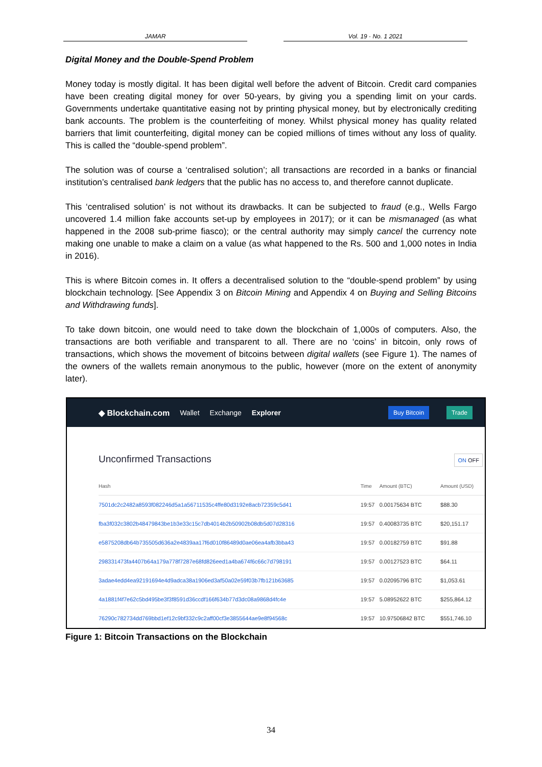JAMAR Vol. 19 · No. 1 2021
Digital Money and the Double-Spend Problem
Money today is mostly digital. It has been digital well before the advent of Bitcoin. Credit card companies have been creating digital money for over 50-years, by giving you a spending limit on your cards. Governments undertake quantitative easing not by printing physical money, but by electronically crediting bank accounts. The problem is the counterfeiting of money. Whilst physical money has quality related barriers that limit counterfeiting, digital money can be copied millions of times without any loss of quality. This is called the “double-spend problem”.
The solution was of course a ‘centralised solution’; all transactions are recorded in a banks or financial institution’s centralised bank ledgers that the public has no access to, and therefore cannot duplicate.
This ‘centralised solution’ is not without its drawbacks. It can be subjected to fraud (e.g., Wells Fargo uncovered 1.4 million fake accounts set-up by employees in 2017); or it can be mismanaged (as what happened in the 2008 sub-prime fiasco); or the central authority may simply cancel the currency note making one unable to make a claim on a value (as what happened to the Rs. 500 and 1,000 notes in India in 2016).
This is where Bitcoin comes in. It offers a decentralised solution to the “double-spend problem” by using blockchain technology. [See Appendix 3 on Bitcoin Mining and Appendix 4 on Buying and Selling Bitcoins and Withdrawing funds].
To take down bitcoin, one would need to take down the blockchain of 1,000s of computers. Also, the transactions are both verifiable and transparent to all. There are no ‘coins’ in bitcoin, only rows of transactions, which shows the movement of bitcoins between digital wallets (see Figure 1). The names of the owners of the wallets remain anonymous to the public, however (more on the extent of anonymity later).
◆ Blockchain.com Wallet Exchange Explorer Buy Bitcoin Trade
Unconfirmed Transactions ON OFF
| Hash | Time | Amount (BTC) | Amount (USD) |
| --- | --- | --- | --- |
| 7501dc2c2482a8593f082246d5a1a56711535c4ffe80d3192e8acb72359c5d41 | 19:57 | 0.00175634 BTC | $88.30 |
| fba3f032c3802b48479843be1b3e33c15c7db4014b2b50902b08db5d07d28316 | 19:57 | 0.40083735 BTC | $20,151.17 |
| e5875208db64b735505d636a2e4839aa17f6d010f86489d0ae06ea4afb3bba43 | 19:57 | 0.00182759 BTC | $91.88 |
| 298331473fa4407b64a179a778f7287e68fd826eed1a4ba674f6c66c7d798191 | 19:57 | 0.00127523 BTC | $64.11 |
| 3adae4edd4ea92191694e4d9adca38a1906ed3af50a02e59f03b7fb121b63685 | 19:57 | 0.02095796 BTC | $1,053.61 |
| 4a1881f4f7e62c5bd495be3f3f8591d36ccdf166f634b77d3dc08a9868d4fc4e | 19:57 | 5.08952622 BTC | $255,864.12 |
| 76290c782734dd769bbd1ef12c9bf332c9c2aff00cf3e3855644ae9e8f94568c | 19:57 | 10.97506842 BTC | $551,746.10 |
Figure 1: Bitcoin Transactions on the Blockchain
34